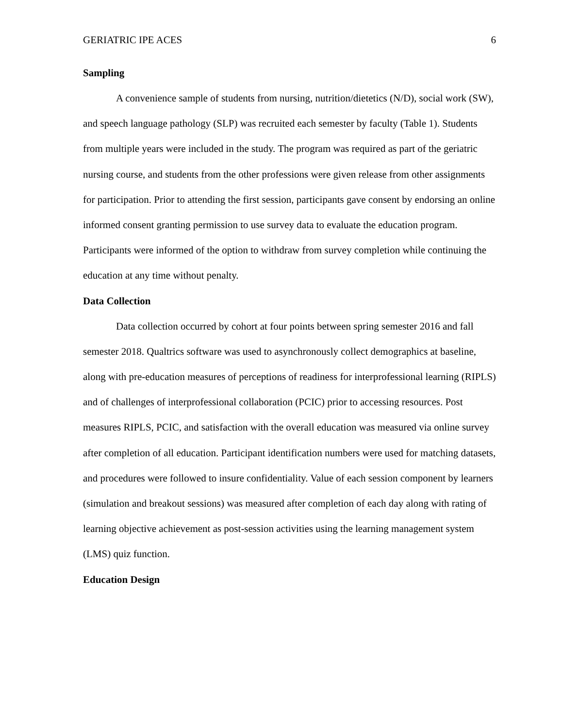GERIATRIC IPE ACES 6
Sampling
A convenience sample of students from nursing, nutrition/dietetics (N/D), social work (SW), and speech language pathology (SLP) was recruited each semester by faculty (Table 1). Students from multiple years were included in the study. The program was required as part of the geriatric nursing course, and students from the other professions were given release from other assignments for participation. Prior to attending the first session, participants gave consent by endorsing an online informed consent granting permission to use survey data to evaluate the education program. Participants were informed of the option to withdraw from survey completion while continuing the education at any time without penalty.
Data Collection
Data collection occurred by cohort at four points between spring semester 2016 and fall semester 2018. Qualtrics software was used to asynchronously collect demographics at baseline, along with pre-education measures of perceptions of readiness for interprofessional learning (RIPLS) and of challenges of interprofessional collaboration (PCIC) prior to accessing resources. Post measures RIPLS, PCIC, and satisfaction with the overall education was measured via online survey after completion of all education. Participant identification numbers were used for matching datasets, and procedures were followed to insure confidentiality. Value of each session component by learners (simulation and breakout sessions) was measured after completion of each day along with rating of learning objective achievement as post-session activities using the learning management system (LMS) quiz function.
Education Design